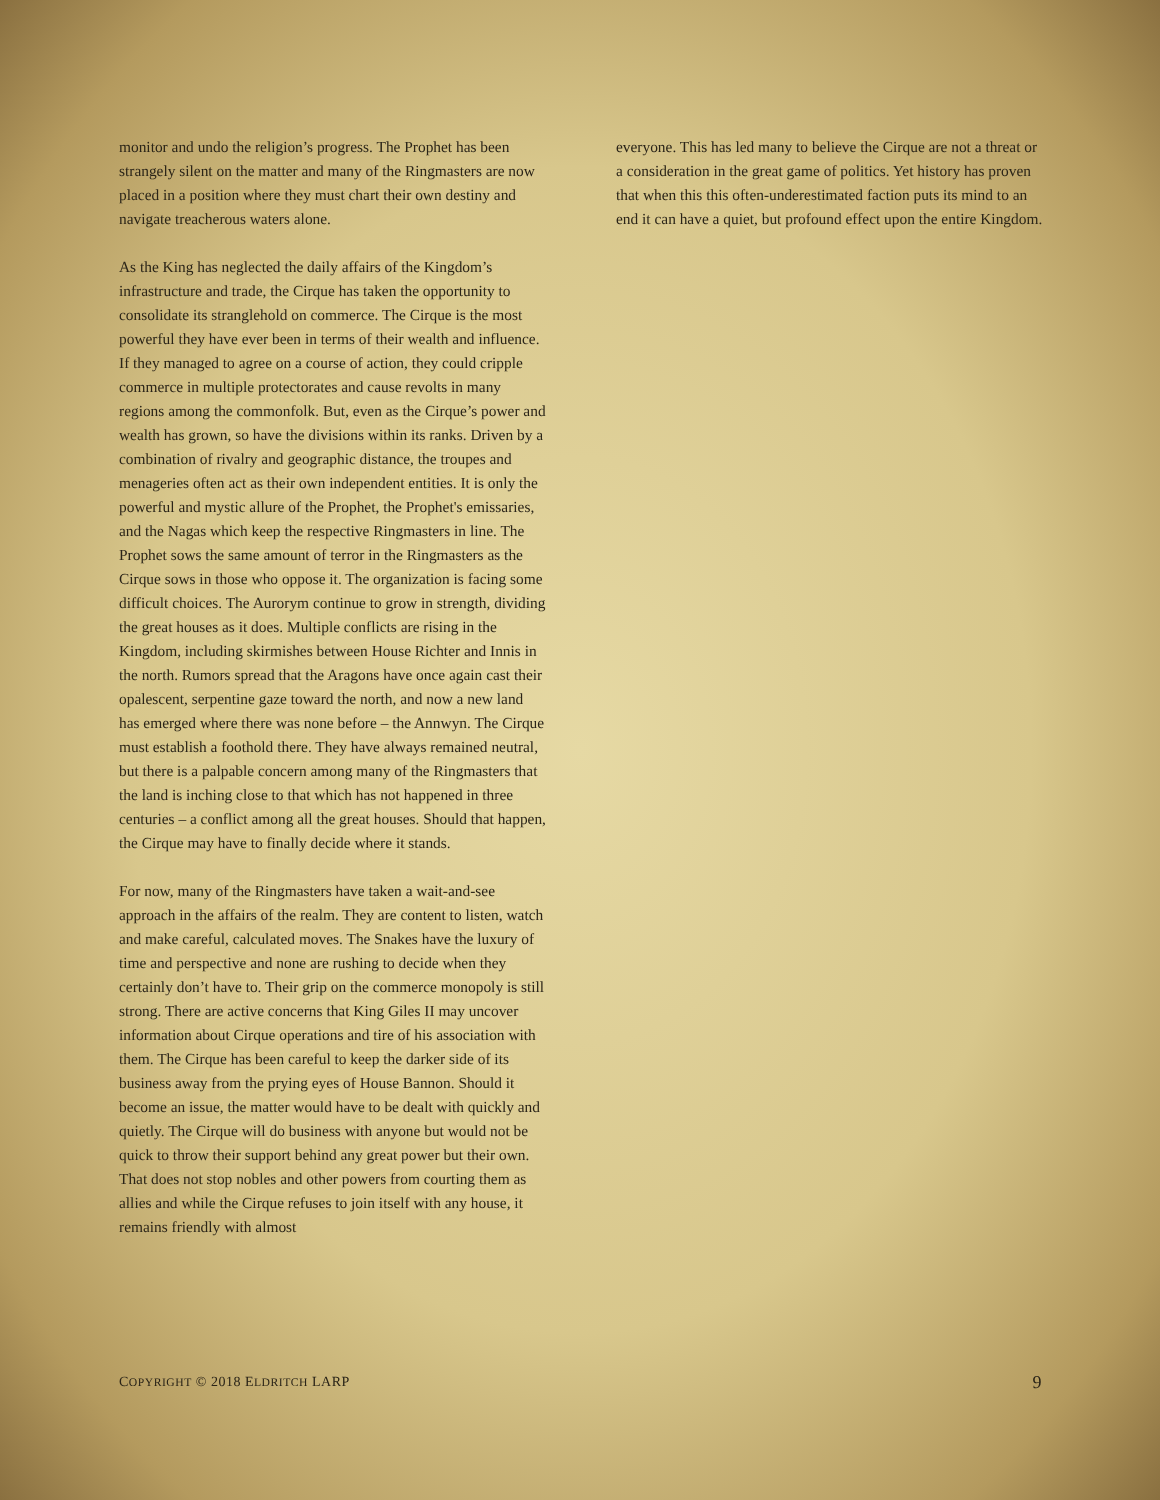monitor and undo the religion’s progress. The Prophet has been strangely silent on the matter and many of the Ringmasters are now placed in a position where they must chart their own destiny and navigate treacherous waters alone.
As the King has neglected the daily affairs of the Kingdom’s infrastructure and trade, the Cirque has taken the opportunity to consolidate its stranglehold on commerce. The Cirque is the most powerful they have ever been in terms of their wealth and influence. If they managed to agree on a course of action, they could cripple commerce in multiple protectorates and cause revolts in many regions among the commonfolk. But, even as the Cirque’s power and wealth has grown, so have the divisions within its ranks. Driven by a combination of rivalry and geographic distance, the troupes and menageries often act as their own independent entities. It is only the powerful and mystic allure of the Prophet, the Prophet's emissaries, and the Nagas which keep the respective Ringmasters in line. The Prophet sows the same amount of terror in the Ringmasters as the Cirque sows in those who oppose it. The organization is facing some difficult choices. The Aurorym continue to grow in strength, dividing the great houses as it does. Multiple conflicts are rising in the Kingdom, including skirmishes between House Richter and Innis in the north. Rumors spread that the Aragons have once again cast their opalescent, serpentine gaze toward the north, and now a new land has emerged where there was none before – the Annwyn. The Cirque must establish a foothold there. They have always remained neutral, but there is a palpable concern among many of the Ringmasters that the land is inching close to that which has not happened in three centuries – a conflict among all the great houses. Should that happen, the Cirque may have to finally decide where it stands.
For now, many of the Ringmasters have taken a wait-and-see approach in the affairs of the realm. They are content to listen, watch and make careful, calculated moves. The Snakes have the luxury of time and perspective and none are rushing to decide when they certainly don’t have to. Their grip on the commerce monopoly is still strong. There are active concerns that King Giles II may uncover information about Cirque operations and tire of his association with them. The Cirque has been careful to keep the darker side of its business away from the prying eyes of House Bannon. Should it become an issue, the matter would have to be dealt with quickly and quietly. The Cirque will do business with anyone but would not be quick to throw their support behind any great power but their own. That does not stop nobles and other powers from courting them as allies and while the Cirque refuses to join itself with any house, it remains friendly with almost
everyone. This has led many to believe the Cirque are not a threat or a consideration in the great game of politics. Yet history has proven that when this this often-underestimated faction puts its mind to an end it can have a quiet, but profound effect upon the entire Kingdom.
COPYRIGHT © 2018 ELDRITCH LARP 9